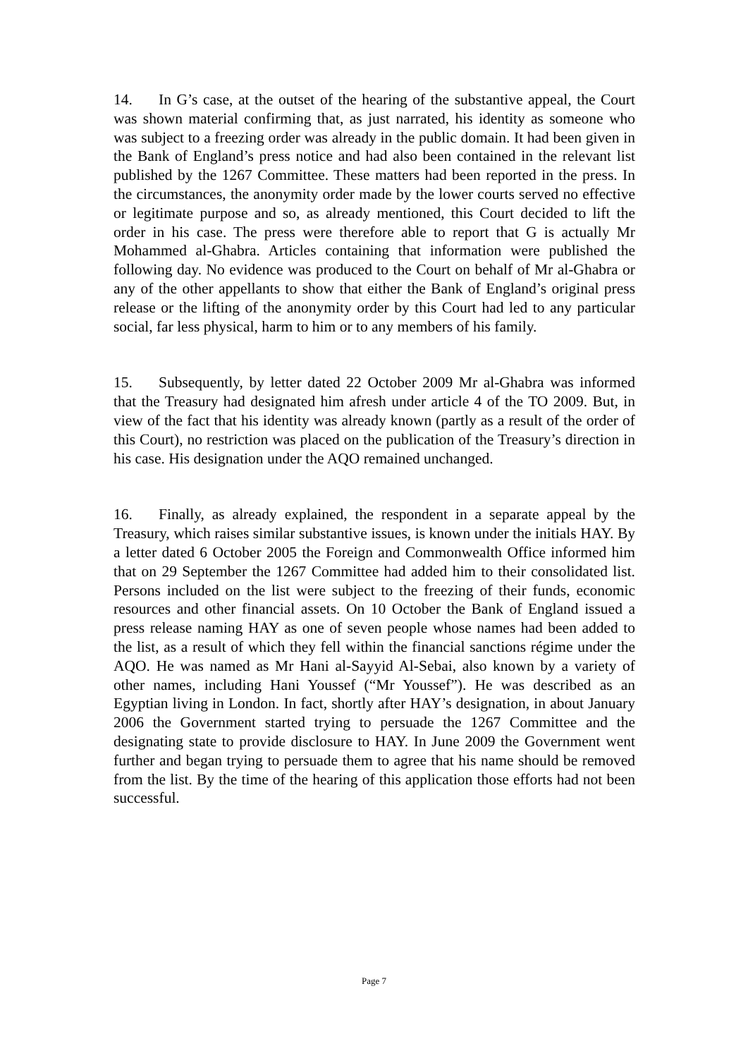14. In G’s case, at the outset of the hearing of the substantive appeal, the Court was shown material confirming that, as just narrated, his identity as someone who was subject to a freezing order was already in the public domain. It had been given in the Bank of England’s press notice and had also been contained in the relevant list published by the 1267 Committee. These matters had been reported in the press. In the circumstances, the anonymity order made by the lower courts served no effective or legitimate purpose and so, as already mentioned, this Court decided to lift the order in his case. The press were therefore able to report that G is actually Mr Mohammed al-Ghabra. Articles containing that information were published the following day. No evidence was produced to the Court on behalf of Mr al-Ghabra or any of the other appellants to show that either the Bank of England’s original press release or the lifting of the anonymity order by this Court had led to any particular social, far less physical, harm to him or to any members of his family.
15. Subsequently, by letter dated 22 October 2009 Mr al-Ghabra was informed that the Treasury had designated him afresh under article 4 of the TO 2009. But, in view of the fact that his identity was already known (partly as a result of the order of this Court), no restriction was placed on the publication of the Treasury’s direction in his case. His designation under the AQO remained unchanged.
16. Finally, as already explained, the respondent in a separate appeal by the Treasury, which raises similar substantive issues, is known under the initials HAY. By a letter dated 6 October 2005 the Foreign and Commonwealth Office informed him that on 29 September the 1267 Committee had added him to their consolidated list. Persons included on the list were subject to the freezing of their funds, economic resources and other financial assets. On 10 October the Bank of England issued a press release naming HAY as one of seven people whose names had been added to the list, as a result of which they fell within the financial sanctions régime under the AQO. He was named as Mr Hani al-Sayyid Al-Sebai, also known by a variety of other names, including Hani Youssef (“Mr Youssef”). He was described as an Egyptian living in London. In fact, shortly after HAY’s designation, in about January 2006 the Government started trying to persuade the 1267 Committee and the designating state to provide disclosure to HAY. In June 2009 the Government went further and began trying to persuade them to agree that his name should be removed from the list. By the time of the hearing of this application those efforts had not been successful.
Page 7